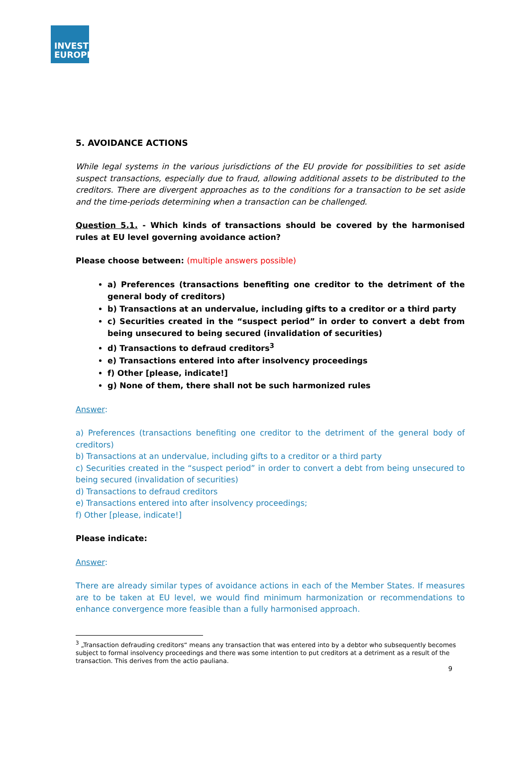INVEST
EUROPE
5. AVOIDANCE ACTIONS
While legal systems in the various jurisdictions of the EU provide for possibilities to set aside suspect transactions, especially due to fraud, allowing additional assets to be distributed to the creditors. There are divergent approaches as to the conditions for a transaction to be set aside and the time-periods determining when a transaction can be challenged.
Question 5.1. - Which kinds of transactions should be covered by the harmonised rules at EU level governing avoidance action?
Please choose between: (multiple answers possible)
a) Preferences (transactions benefiting one creditor to the detriment of the general body of creditors)
b) Transactions at an undervalue, including gifts to a creditor or a third party
c) Securities created in the “suspect period” in order to convert a debt from being unsecured to being secured (invalidation of securities)
d) Transactions to defraud creditors<sup>3</sup>
e) Transactions entered into after insolvency proceedings
f) Other [please, indicate!]
g) None of them, there shall not be such harmonized rules
Answer:
a) Preferences (transactions benefiting one creditor to the detriment of the general body of creditors)
b) Transactions at an undervalue, including gifts to a creditor or a third party
c) Securities created in the “suspect period” in order to convert a debt from being unsecured to being secured (invalidation of securities)
d) Transactions to defraud creditors
e) Transactions entered into after insolvency proceedings;
f) Other [please, indicate!]
Please indicate:
Answer:
There are already similar types of avoidance actions in each of the Member States. If measures are to be taken at EU level, we would find minimum harmonization or recommendations to enhance convergence more feasible than a fully harmonised approach.
<sup>3</sup> „Transaction defrauding creditors“ means any transaction that was entered into by a debtor who subsequently becomes subject to formal insolvency proceedings and there was some intention to put creditors at a detriment as a result of the transaction. This derives from the actio pauliana.
9